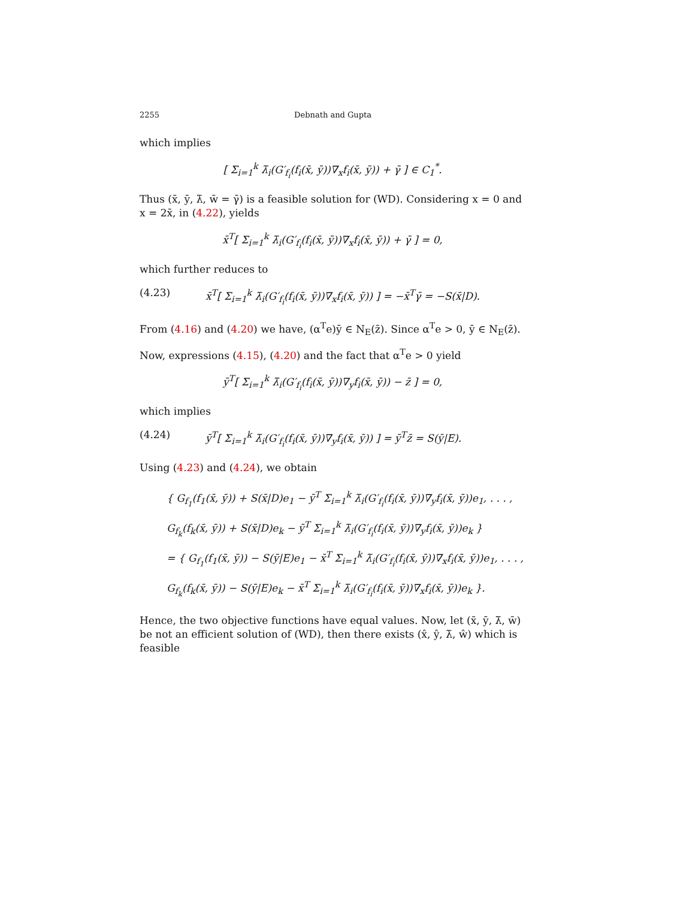2255 Debnath and Gupta
which implies
[ Σ<sub>i=1</sub><sup>k</sup> λ̄<sub>i</sub>(G′<sub>f<sub>i</sub></sub>(f<sub>i</sub>(x̄, ȳ))∇<sub>x</sub>f<sub>i</sub>(x̄, ȳ)) + γ̄ ] ∈ C<sub>1</sub><sup>*</sup>.
Thus (x̄, ȳ, λ̄, w̄ = γ̄) is a feasible solution for (WD). Considering x = 0 and x = 2x̄, in (4.22), yields
x̄<sup>T</sup>[ Σ<sub>i=1</sub><sup>k</sup> λ̄<sub>i</sub>(G′<sub>f<sub>i</sub></sub>(f<sub>i</sub>(x̄, ȳ))∇<sub>x</sub>f<sub>i</sub>(x̄, ȳ)) + γ̄ ] = 0,
which further reduces to
(4.23) x̄<sup>T</sup>[ Σ<sub>i=1</sub><sup>k</sup> λ̄<sub>i</sub>(G′<sub>f<sub>i</sub></sub>(f<sub>i</sub>(x̄, ȳ))∇<sub>x</sub>f<sub>i</sub>(x̄, ȳ)) ] = −x̄<sup>T</sup>γ̄ = −S(x̄|D).
From (4.16) and (4.20) we have, (α<sup>T</sup>e)ȳ ∈ N<sub>E</sub>(z̄). Since α<sup>T</sup>e > 0, ȳ ∈ N<sub>E</sub>(z̄).
Now, expressions (4.15), (4.20) and the fact that α<sup>T</sup>e > 0 yield
ȳ<sup>T</sup>[ Σ<sub>i=1</sub><sup>k</sup> λ̄<sub>i</sub>(G′<sub>f<sub>i</sub></sub>(f<sub>i</sub>(x̄, ȳ))∇<sub>y</sub>f<sub>i</sub>(x̄, ȳ)) − z̄ ] = 0,
which implies
(4.24) ȳ<sup>T</sup>[ Σ<sub>i=1</sub><sup>k</sup> λ̄<sub>i</sub>(G′<sub>f<sub>i</sub></sub>(f<sub>i</sub>(x̄, ȳ))∇<sub>y</sub>f<sub>i</sub>(x̄, ȳ)) ] = ȳ<sup>T</sup>z̄ = S(ȳ|E).
Using (4.23) and (4.24), we obtain
{ G<sub>f<sub>1</sub></sub>(f<sub>1</sub>(x̄, ȳ)) + S(x̄|D)e<sub>1</sub> − ȳ<sup>T</sup> Σ<sub>i=1</sub><sup>k</sup> λ̄<sub>i</sub>(G′<sub>f<sub>i</sub></sub>(f<sub>i</sub>(x̄, ȳ))∇<sub>y</sub>f<sub>i</sub>(x̄, ȳ))e<sub>1</sub>, . . . ,
G<sub>f<sub>k</sub></sub>(f<sub>k</sub>(x̄, ȳ)) + S(x̄|D)e<sub>k</sub> − ȳ<sup>T</sup> Σ<sub>i=1</sub><sup>k</sup> λ̄<sub>i</sub>(G′<sub>f<sub>i</sub></sub>(f<sub>i</sub>(x̄, ȳ))∇<sub>y</sub>f<sub>i</sub>(x̄, ȳ))e<sub>k</sub> }
= { G<sub>f<sub>1</sub></sub>(f<sub>1</sub>(x̄, ȳ)) − S(ȳ|E)e<sub>1</sub> − x̄<sup>T</sup> Σ<sub>i=1</sub><sup>k</sup> λ̄<sub>i</sub>(G′<sub>f<sub>i</sub></sub>(f<sub>i</sub>(x̄, ȳ))∇<sub>x</sub>f<sub>i</sub>(x̄, ȳ))e<sub>1</sub>, . . . ,
G<sub>f<sub>k</sub></sub>(f<sub>k</sub>(x̄, ȳ)) − S(ȳ|E)e<sub>k</sub> − x̄<sup>T</sup> Σ<sub>i=1</sub><sup>k</sup> λ̄<sub>i</sub>(G′<sub>f<sub>i</sub></sub>(f<sub>i</sub>(x̄, ȳ))∇<sub>x</sub>f<sub>i</sub>(x̄, ȳ))e<sub>k</sub> }.
Hence, the two objective functions have equal values. Now, let (x̄, ȳ, λ̄, w̄) be not an efficient solution of (WD), then there exists (x̂, ŷ, λ̄, ŵ) which is feasible